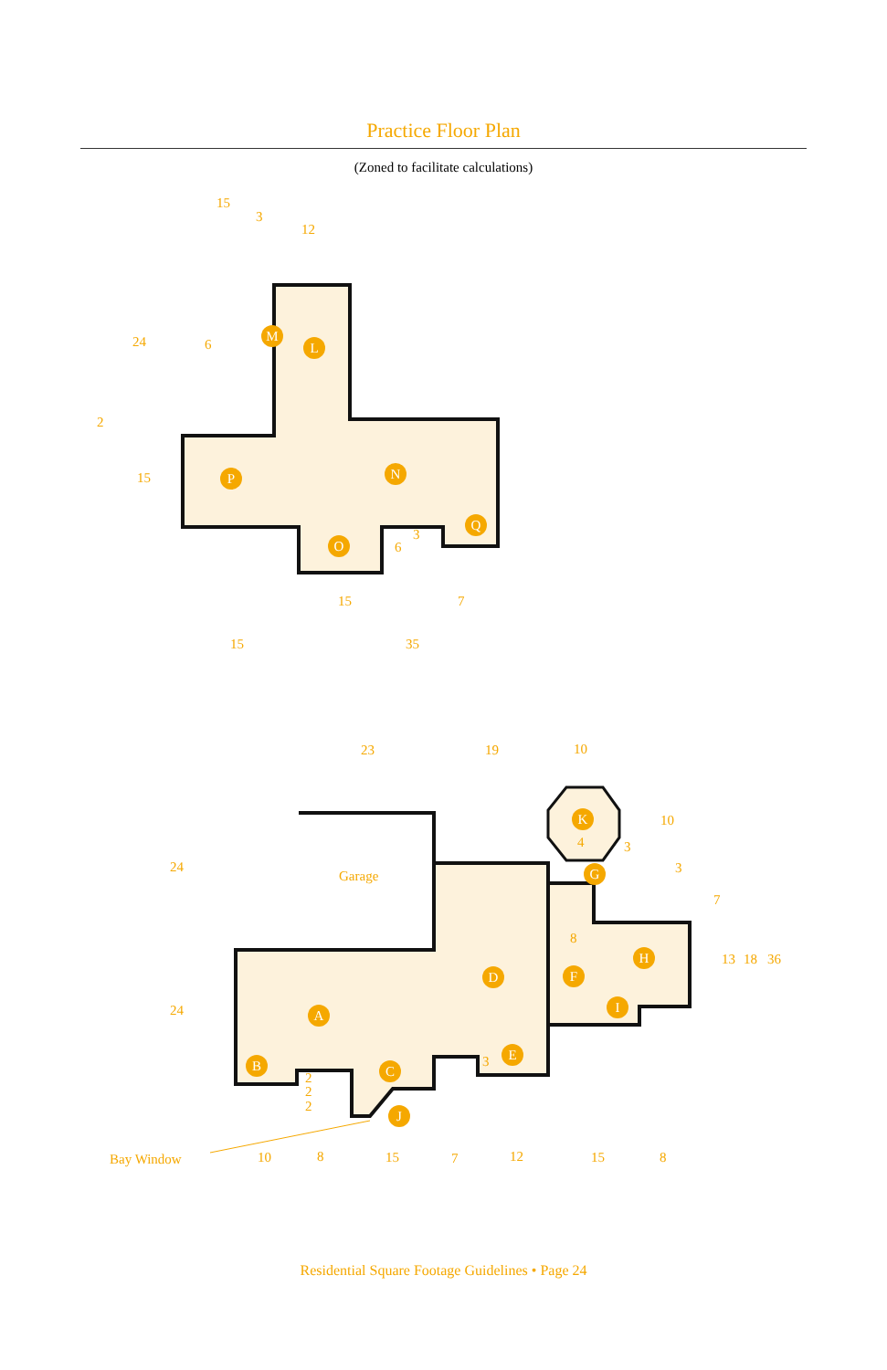Practice Floor Plan
(Zoned to facilitate calculations)
M
L
P
N
Q
O
K
G
H
D
F
I
A
E
B
C
J
15
3
12
24
6
2
15
6
3
15
7
15
35
23
19
10
24
10
4
3
3
Garage
7
8
13
18
36
24
3
2
2
2
Bay Window
10
8
15
7
12
15
8
Residential Square Footage Guidelines • Page 24